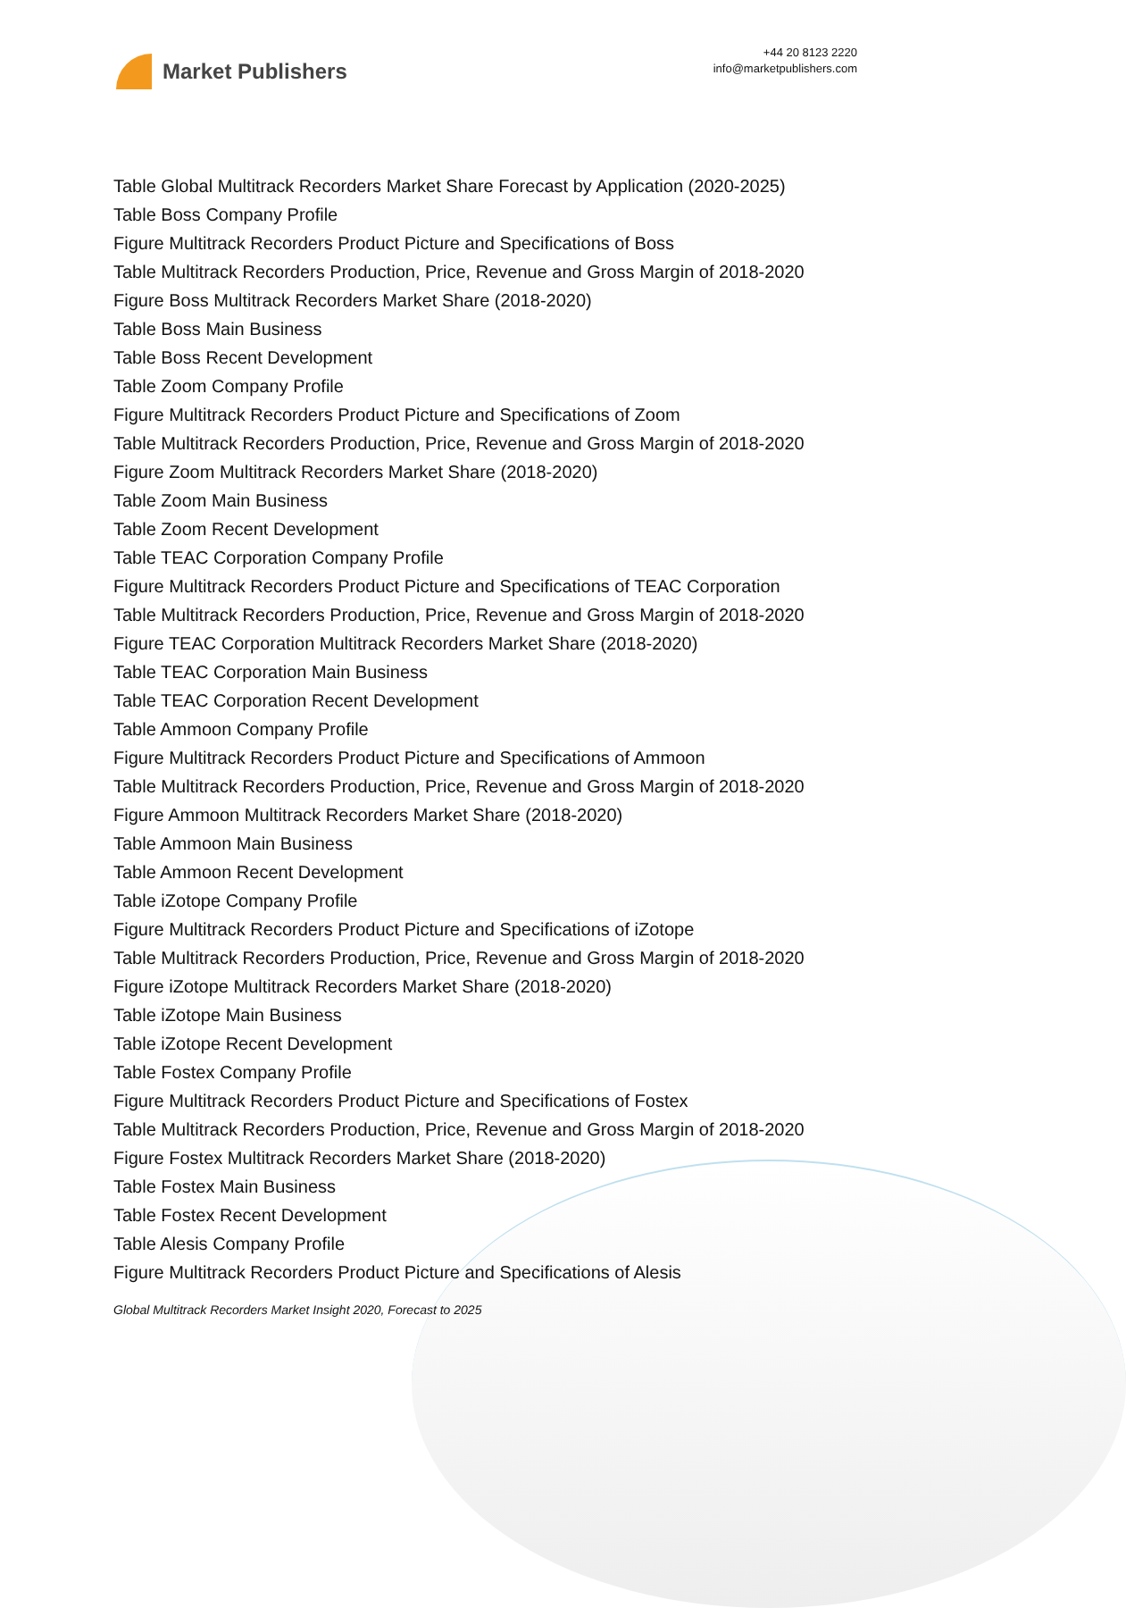Market Publishers
+44 20 8123 2220
info@marketpublishers.com
Table Global Multitrack Recorders Market Share Forecast by Application (2020-2025)
Table Boss Company Profile
Figure Multitrack Recorders Product Picture and Specifications of Boss
Table Multitrack Recorders Production, Price, Revenue and Gross Margin of 2018-2020
Figure Boss Multitrack Recorders Market Share (2018-2020)
Table Boss Main Business
Table Boss Recent Development
Table Zoom Company Profile
Figure Multitrack Recorders Product Picture and Specifications of Zoom
Table Multitrack Recorders Production, Price, Revenue and Gross Margin of 2018-2020
Figure Zoom Multitrack Recorders Market Share (2018-2020)
Table Zoom Main Business
Table Zoom Recent Development
Table TEAC Corporation Company Profile
Figure Multitrack Recorders Product Picture and Specifications of TEAC Corporation
Table Multitrack Recorders Production, Price, Revenue and Gross Margin of 2018-2020
Figure TEAC Corporation Multitrack Recorders Market Share (2018-2020)
Table TEAC Corporation Main Business
Table TEAC Corporation Recent Development
Table Ammoon Company Profile
Figure Multitrack Recorders Product Picture and Specifications of Ammoon
Table Multitrack Recorders Production, Price, Revenue and Gross Margin of 2018-2020
Figure Ammoon Multitrack Recorders Market Share (2018-2020)
Table Ammoon Main Business
Table Ammoon Recent Development
Table iZotope Company Profile
Figure Multitrack Recorders Product Picture and Specifications of iZotope
Table Multitrack Recorders Production, Price, Revenue and Gross Margin of 2018-2020
Figure iZotope Multitrack Recorders Market Share (2018-2020)
Table iZotope Main Business
Table iZotope Recent Development
Table Fostex Company Profile
Figure Multitrack Recorders Product Picture and Specifications of Fostex
Table Multitrack Recorders Production, Price, Revenue and Gross Margin of 2018-2020
Figure Fostex Multitrack Recorders Market Share (2018-2020)
Table Fostex Main Business
Table Fostex Recent Development
Table Alesis Company Profile
Figure Multitrack Recorders Product Picture and Specifications of Alesis
Global Multitrack Recorders Market Insight 2020, Forecast to 2025